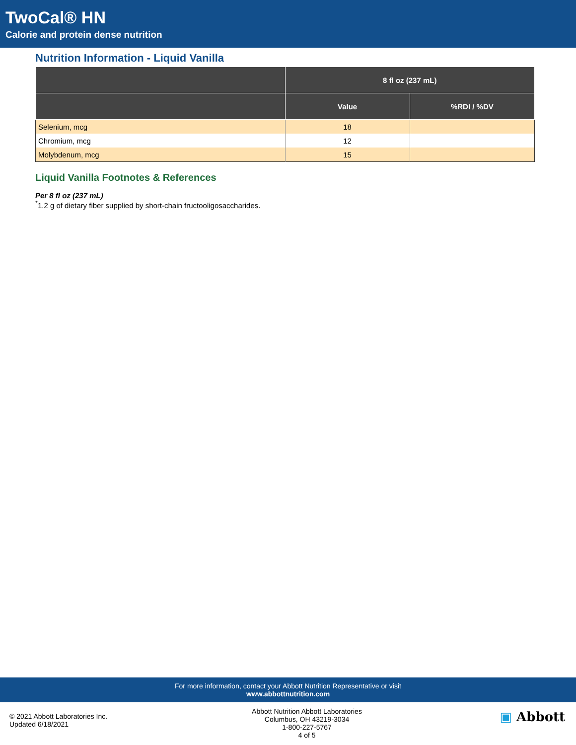TwoCal® HN
Calorie and protein dense nutrition
Nutrition Information - Liquid Vanilla
| | 8 fl oz (237 mL) | |
| --- | --- | --- |
| | Value | %RDI / %DV |
| Selenium, mcg | 18 | |
| Chromium, mcg | 12 | |
| Molybdenum, mcg | 15 | |
Liquid Vanilla Footnotes & References
Per 8 fl oz (237 mL)
<sup>*</sup> 1.2 g of dietary fiber supplied by short-chain fructooligosaccharides.
For more information, contact your Abbott Nutrition Representative or visit
www.abbottnutrition.com
© 2021 Abbott Laboratories Inc.
Updated 6/18/2021
Abbott Nutrition Abbott Laboratories
Columbus, OH 43219-3034
1-800-227-5767
4 of 5
▣ Abbott